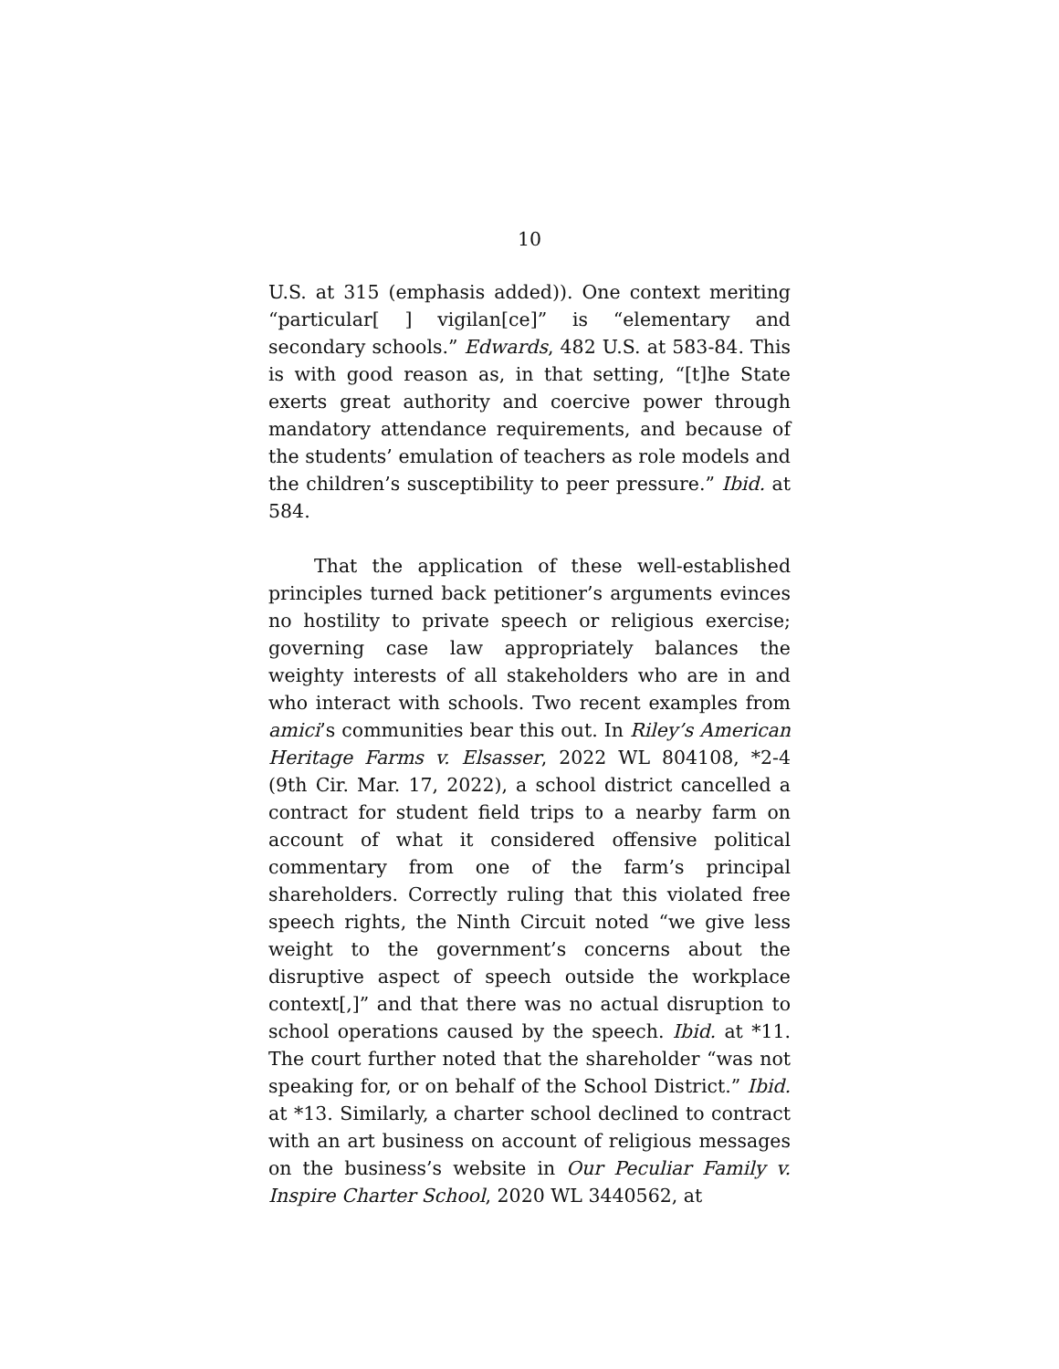10
U.S. at 315 (emphasis added)). One context meriting “particular[ ] vigilan[ce]” is “elementary and secondary schools.” Edwards, 482 U.S. at 583-84. This is with good reason as, in that setting, “[t]he State exerts great authority and coercive power through mandatory attendance requirements, and because of the students’ emulation of teachers as role models and the children’s susceptibility to peer pressure.” Ibid. at 584.
That the application of these well-established principles turned back petitioner’s arguments evinces no hostility to private speech or religious exercise; governing case law appropriately balances the weighty interests of all stakeholders who are in and who interact with schools. Two recent examples from amici’s communities bear this out. In Riley’s American Heritage Farms v. Elsasser, 2022 WL 804108, *2-4 (9th Cir. Mar. 17, 2022), a school district cancelled a contract for student field trips to a nearby farm on account of what it considered offensive political commentary from one of the farm’s principal shareholders. Correctly ruling that this violated free speech rights, the Ninth Circuit noted “we give less weight to the government’s concerns about the disruptive aspect of speech outside the workplace context[,]” and that there was no actual disruption to school operations caused by the speech. Ibid. at *11. The court further noted that the shareholder “was not speaking for, or on behalf of the School District.” Ibid. at *13. Similarly, a charter school declined to contract with an art business on account of religious messages on the business’s website in Our Peculiar Family v. Inspire Charter School, 2020 WL 3440562, at